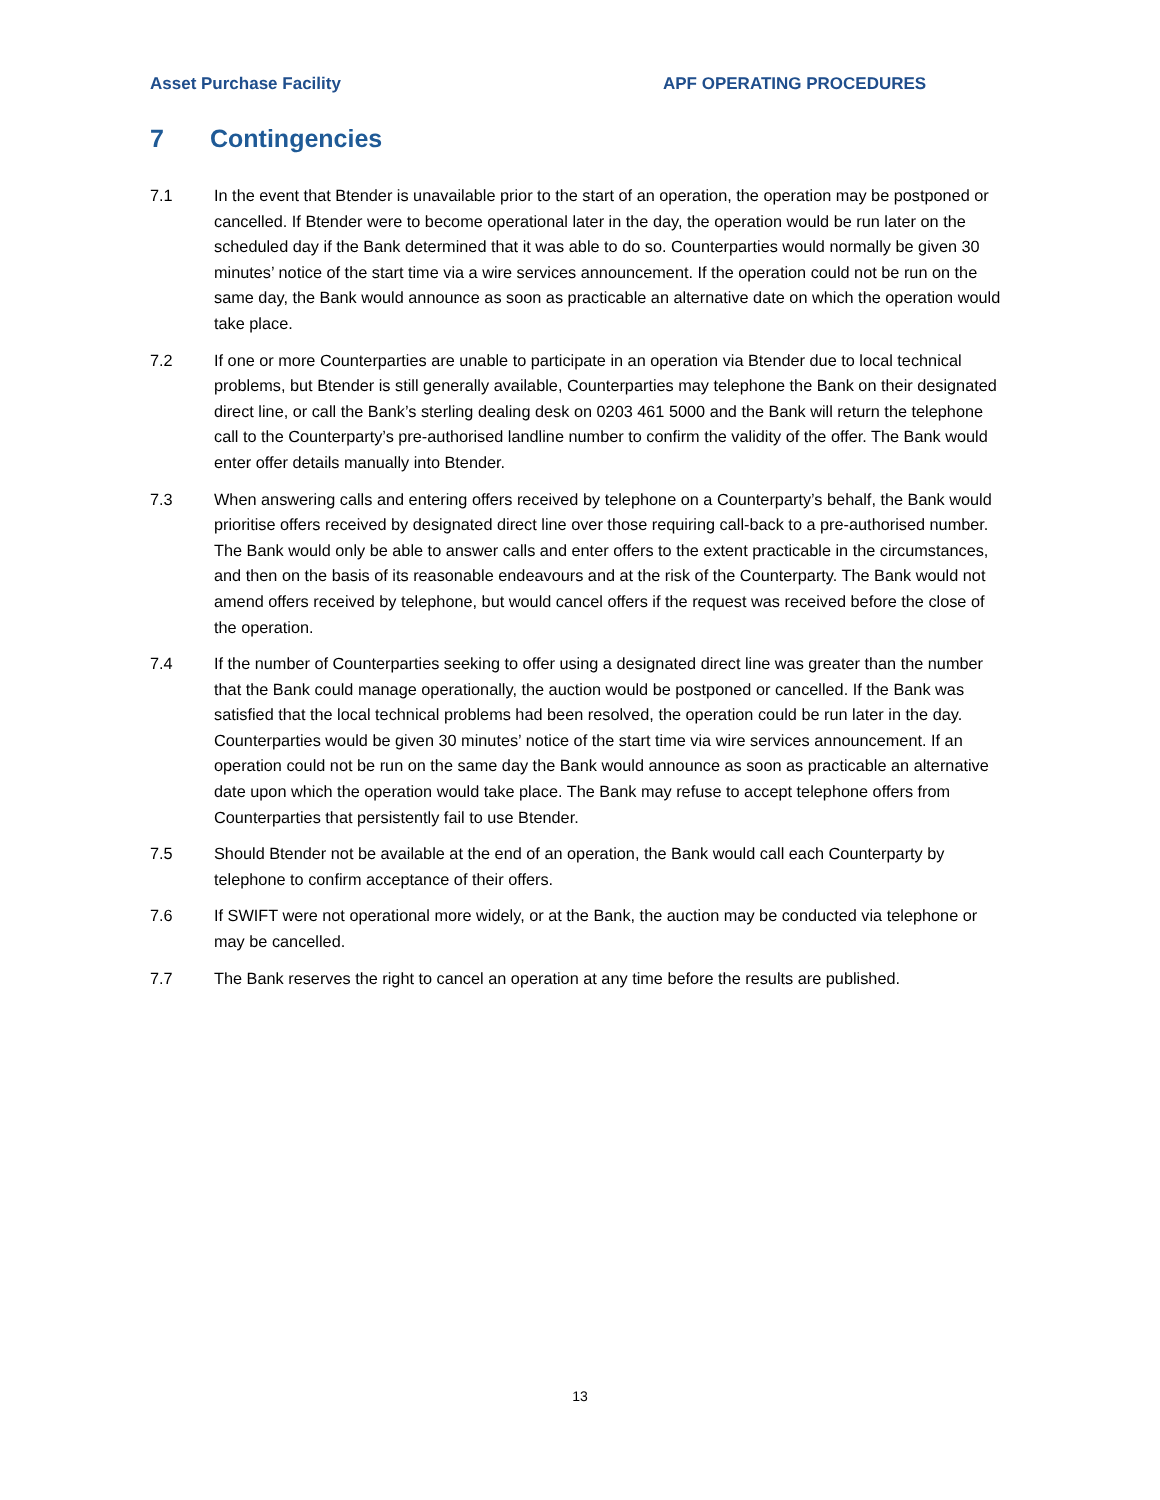Asset Purchase Facility APF OPERATING PROCEDURES
7 Contingencies
7.1 In the event that Btender is unavailable prior to the start of an operation, the operation may be postponed or cancelled. If Btender were to become operational later in the day, the operation would be run later on the scheduled day if the Bank determined that it was able to do so. Counterparties would normally be given 30 minutes’ notice of the start time via a wire services announcement. If the operation could not be run on the same day, the Bank would announce as soon as practicable an alternative date on which the operation would take place.
7.2 If one or more Counterparties are unable to participate in an operation via Btender due to local technical problems, but Btender is still generally available, Counterparties may telephone the Bank on their designated direct line, or call the Bank’s sterling dealing desk on 0203 461 5000 and the Bank will return the telephone call to the Counterparty’s pre-authorised landline number to confirm the validity of the offer. The Bank would enter offer details manually into Btender.
7.3 When answering calls and entering offers received by telephone on a Counterparty’s behalf, the Bank would prioritise offers received by designated direct line over those requiring call-back to a pre-authorised number. The Bank would only be able to answer calls and enter offers to the extent practicable in the circumstances, and then on the basis of its reasonable endeavours and at the risk of the Counterparty. The Bank would not amend offers received by telephone, but would cancel offers if the request was received before the close of the operation.
7.4 If the number of Counterparties seeking to offer using a designated direct line was greater than the number that the Bank could manage operationally, the auction would be postponed or cancelled. If the Bank was satisfied that the local technical problems had been resolved, the operation could be run later in the day. Counterparties would be given 30 minutes’ notice of the start time via wire services announcement. If an operation could not be run on the same day the Bank would announce as soon as practicable an alternative date upon which the operation would take place. The Bank may refuse to accept telephone offers from Counterparties that persistently fail to use Btender.
7.5 Should Btender not be available at the end of an operation, the Bank would call each Counterparty by telephone to confirm acceptance of their offers.
7.6 If SWIFT were not operational more widely, or at the Bank, the auction may be conducted via telephone or may be cancelled.
7.7 The Bank reserves the right to cancel an operation at any time before the results are published.
13